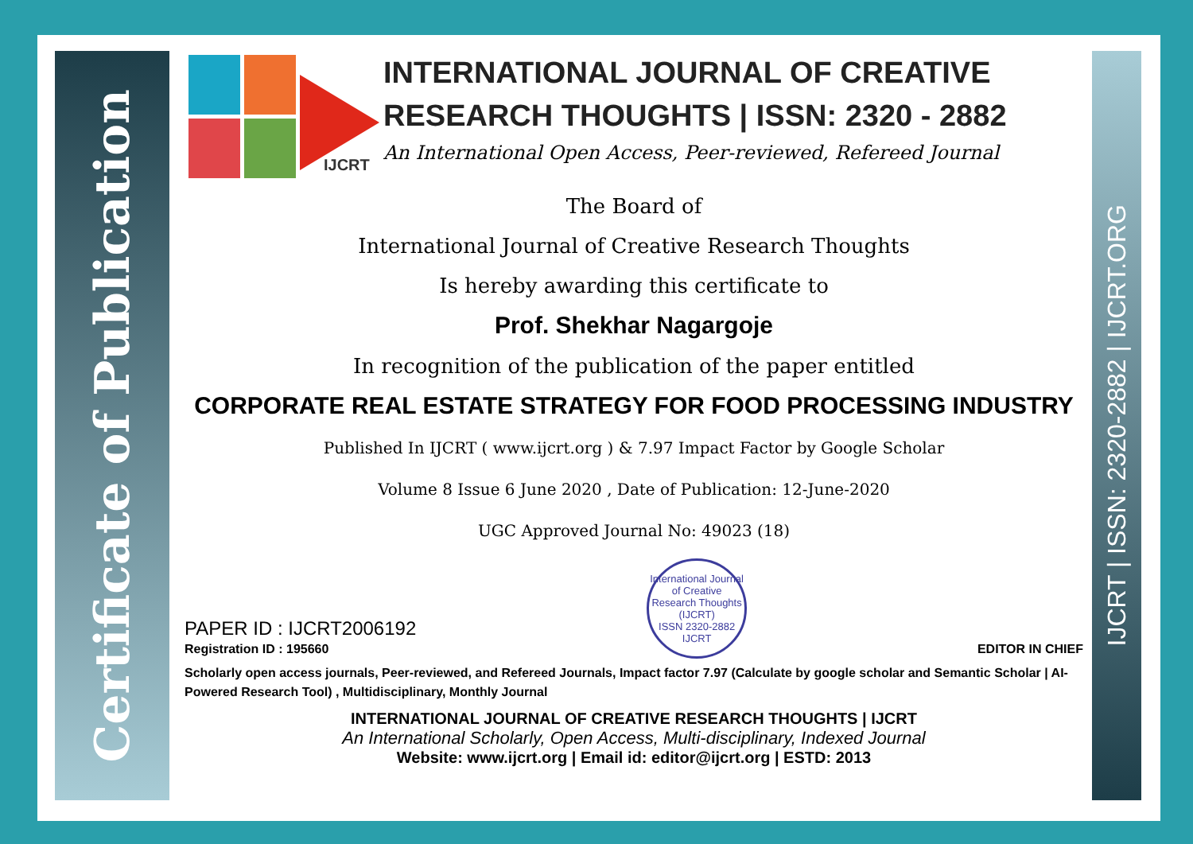Certificate of Publication
IJCRT | ISSN: 2320-2882 | IJCRT.ORG
IJCRT
INTERNATIONAL JOURNAL OF CREATIVE
RESEARCH THOUGHTS | ISSN: 2320 - 2882
An International Open Access, Peer-reviewed, Refereed Journal
The Board of
International Journal of Creative Research Thoughts
Is hereby awarding this certificate to
Prof. Shekhar Nagargoje
In recognition of the publication of the paper entitled
CORPORATE REAL ESTATE STRATEGY FOR FOOD PROCESSING INDUSTRY
Published In IJCRT ( www.ijcrt.org ) & 7.97 Impact Factor by Google Scholar
Volume 8 Issue 6 June 2020 , Date of Publication: 12-June-2020
UGC Approved Journal No: 49023 (18)
PAPER ID : IJCRT2006192
Registration ID : 195660
International Journal of Creative Research Thoughts (IJCRT)
ISSN 2320-2882 IJCRT
EDITOR IN CHIEF
Scholarly open access journals, Peer-reviewed, and Refereed Journals, Impact factor 7.97 (Calculate by google scholar and Semantic Scholar | AI-Powered Research Tool) , Multidisciplinary, Monthly Journal
INTERNATIONAL JOURNAL OF CREATIVE RESEARCH THOUGHTS | IJCRT
An International Scholarly, Open Access, Multi-disciplinary, Indexed Journal
Website: www.ijcrt.org | Email id: editor@ijcrt.org | ESTD: 2013